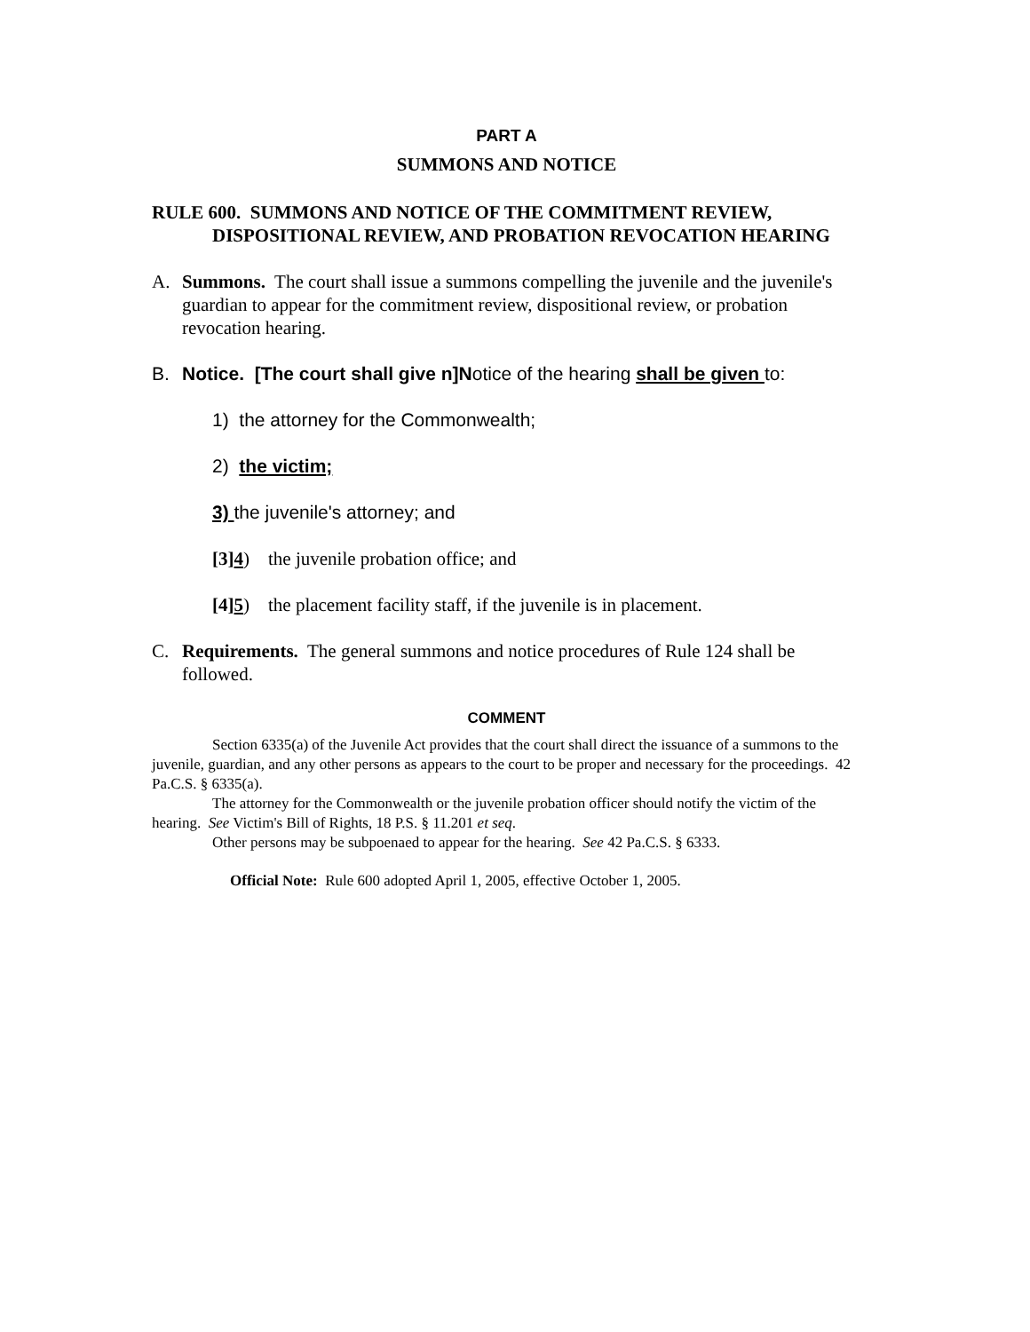PART A
SUMMONS AND NOTICE
RULE 600. SUMMONS AND NOTICE OF THE COMMITMENT REVIEW, DISPOSITIONAL REVIEW, AND PROBATION REVOCATION HEARING
A. Summons. The court shall issue a summons compelling the juvenile and the juvenile's guardian to appear for the commitment review, dispositional review, or probation revocation hearing.
B. Notice. [The court shall give n]Notice of the hearing shall be given to:
1) the attorney for the Commonwealth;
2) the victim;
3) the juvenile's attorney; and
[3]4) the juvenile probation office; and
[4]5) the placement facility staff, if the juvenile is in placement.
C. Requirements. The general summons and notice procedures of Rule 124 shall be followed.
COMMENT
Section 6335(a) of the Juvenile Act provides that the court shall direct the issuance of a summons to the juvenile, guardian, and any other persons as appears to the court to be proper and necessary for the proceedings. 42 Pa.C.S. § 6335(a).
The attorney for the Commonwealth or the juvenile probation officer should notify the victim of the hearing. See Victim's Bill of Rights, 18 P.S. § 11.201 et seq.
Other persons may be subpoenaed to appear for the hearing. See 42 Pa.C.S. § 6333.
Official Note: Rule 600 adopted April 1, 2005, effective October 1, 2005.